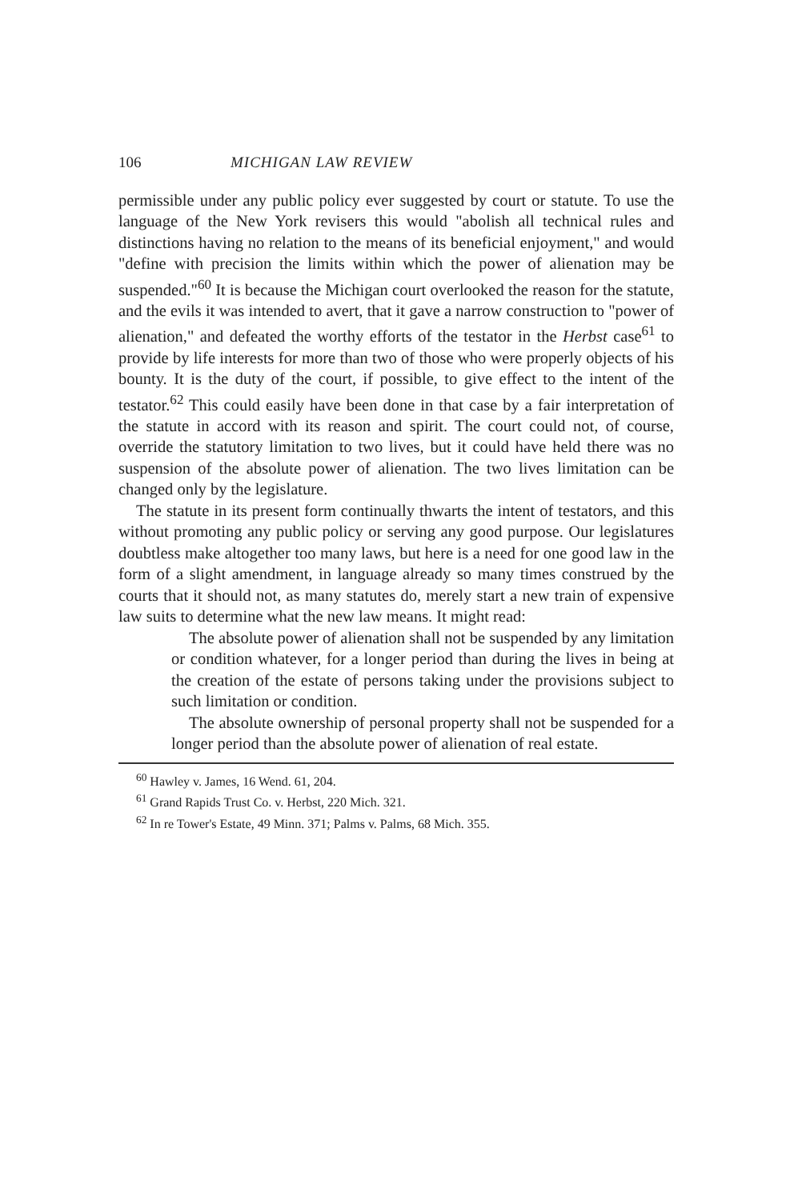106 MICHIGAN LAW REVIEW
permissible under any public policy ever suggested by court or statute. To use the language of the New York revisers this would "abolish all technical rules and distinctions having no relation to the means of its beneficial enjoyment," and would "define with precision the limits within which the power of alienation may be suspended."<sup>60</sup> It is because the Michigan court overlooked the reason for the statute, and the evils it was intended to avert, that it gave a narrow construction to "power of alienation," and defeated the worthy efforts of the testator in the Herbst case<sup>61</sup> to provide by life interests for more than two of those who were properly objects of his bounty. It is the duty of the court, if possible, to give effect to the intent of the testator.<sup>62</sup> This could easily have been done in that case by a fair interpretation of the statute in accord with its reason and spirit. The court could not, of course, override the statutory limitation to two lives, but it could have held there was no suspension of the absolute power of alienation. The two lives limitation can be changed only by the legislature.
The statute in its present form continually thwarts the intent of testators, and this without promoting any public policy or serving any good purpose. Our legislatures doubtless make altogether too many laws, but here is a need for one good law in the form of a slight amendment, in language already so many times construed by the courts that it should not, as many statutes do, merely start a new train of expensive law suits to determine what the new law means. It might read:
The absolute power of alienation shall not be suspended by any limitation or condition whatever, for a longer period than during the lives in being at the creation of the estate of persons taking under the provisions subject to such limitation or condition.
The absolute ownership of personal property shall not be suspended for a longer period than the absolute power of alienation of real estate.
<sup>60</sup> Hawley v. James, 16 Wend. 61, 204.
<sup>61</sup> Grand Rapids Trust Co. v. Herbst, 220 Mich. 321.
<sup>62</sup> In re Tower's Estate, 49 Minn. 371; Palms v. Palms, 68 Mich. 355.